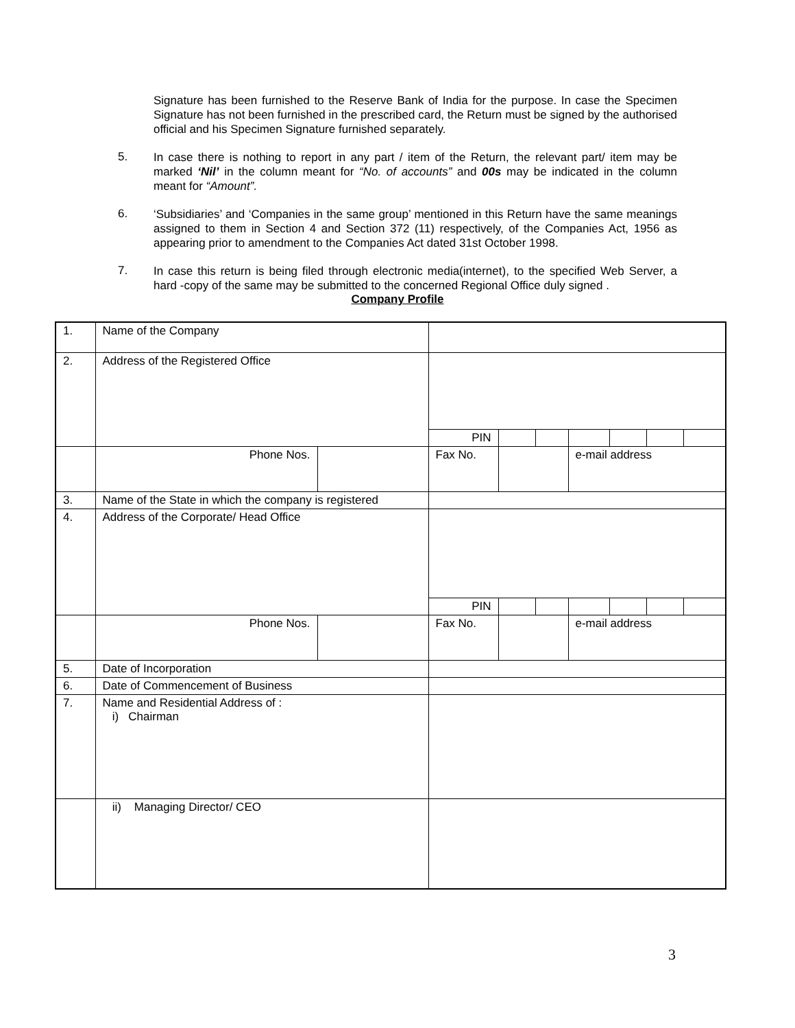Signature has been furnished to the Reserve Bank of India for the purpose. In case the Specimen Signature has not been furnished in the prescribed card, the Return must be signed by the authorised official and his Specimen Signature furnished separately.
5.
In case there is nothing to report in any part / item of the Return, the relevant part/ item may be marked ‘Nil’ in the column meant for “No. of accounts” and 00s may be indicated in the column meant for “Amount”.
6.
‘Subsidiaries’ and ‘Companies in the same group’ mentioned in this Return have the same meanings assigned to them in Section 4 and Section 372 (11) respectively, of the Companies Act, 1956 as appearing prior to amendment to the Companies Act dated 31st October 1998.
7.
In case this return is being filed through electronic media(internet), to the specified Web Server, a hard -copy of the same may be submitted to the concerned Regional Office duly signed .
Company Profile
| 1. | Name of the Company | | | | | | | | |
| 2. | Address of the Registered Office | | | | | | | | |
| | | | PIN | | | | | | |
| | Phone Nos. | | Fax No. | | | e-mail address | | | |
| 3. | Name of the State in which the company is registered | | | | | | | | |
| 4. | Address of the Corporate/ Head Office | | | | | | | | |
| | | | PIN | | | | | | |
| | Phone Nos. | | Fax No. | | | e-mail address | | | |
| 5. | Date of Incorporation | | | | | | | | |
| 6. | Date of Commencement of Business | | | | | | | | |
| 7. | Name and Residential Address of : i) Chairman | | | | | | | | |
| | ii) Managing Director/ CEO | | | | | | | | |
3